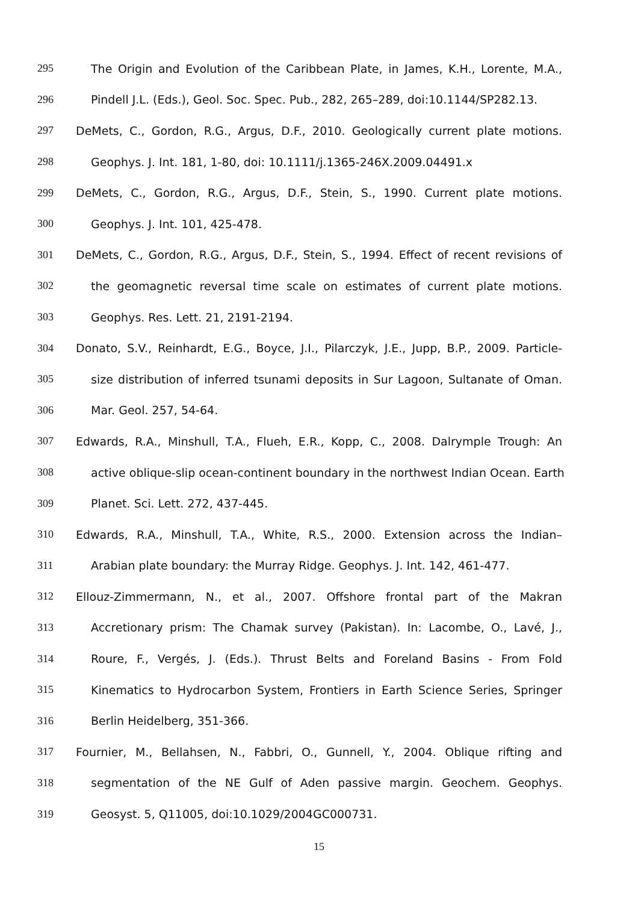295 The Origin and Evolution of the Caribbean Plate, in James, K.H., Lorente, M.A.,
296 Pindell J.L. (Eds.), Geol. Soc. Spec. Pub., 282, 265–289, doi:10.1144/SP282.13.
297 DeMets, C., Gordon, R.G., Argus, D.F., 2010. Geologically current plate motions.
298 Geophys. J. Int. 181, 1-80, doi: 10.1111/j.1365-246X.2009.04491.x
299 DeMets, C., Gordon, R.G., Argus, D.F., Stein, S., 1990. Current plate motions.
300 Geophys. J. Int. 101, 425-478.
301 DeMets, C., Gordon, R.G., Argus, D.F., Stein, S., 1994. Effect of recent revisions of
302 the geomagnetic reversal time scale on estimates of current plate motions.
303 Geophys. Res. Lett. 21, 2191-2194.
304 Donato, S.V., Reinhardt, E.G., Boyce, J.I., Pilarczyk, J.E., Jupp, B.P., 2009. Particle-
305 size distribution of inferred tsunami deposits in Sur Lagoon, Sultanate of Oman.
306 Mar. Geol. 257, 54-64.
307 Edwards, R.A., Minshull, T.A., Flueh, E.R., Kopp, C., 2008. Dalrymple Trough: An
308 active oblique-slip ocean-continent boundary in the northwest Indian Ocean. Earth
309 Planet. Sci. Lett. 272, 437-445.
310 Edwards, R.A., Minshull, T.A., White, R.S., 2000. Extension across the Indian–
311 Arabian plate boundary: the Murray Ridge. Geophys. J. Int. 142, 461-477.
312 Ellouz-Zimmermann, N., et al., 2007. Offshore frontal part of the Makran
313 Accretionary prism: The Chamak survey (Pakistan). In: Lacombe, O., Lavé, J.,
314 Roure, F., Vergés, J. (Eds.). Thrust Belts and Foreland Basins - From Fold
315 Kinematics to Hydrocarbon System, Frontiers in Earth Science Series, Springer
316 Berlin Heidelberg, 351-366.
317 Fournier, M., Bellahsen, N., Fabbri, O., Gunnell, Y., 2004. Oblique rifting and
318 segmentation of the NE Gulf of Aden passive margin. Geochem. Geophys.
319 Geosyst. 5, Q11005, doi:10.1029/2004GC000731.
15